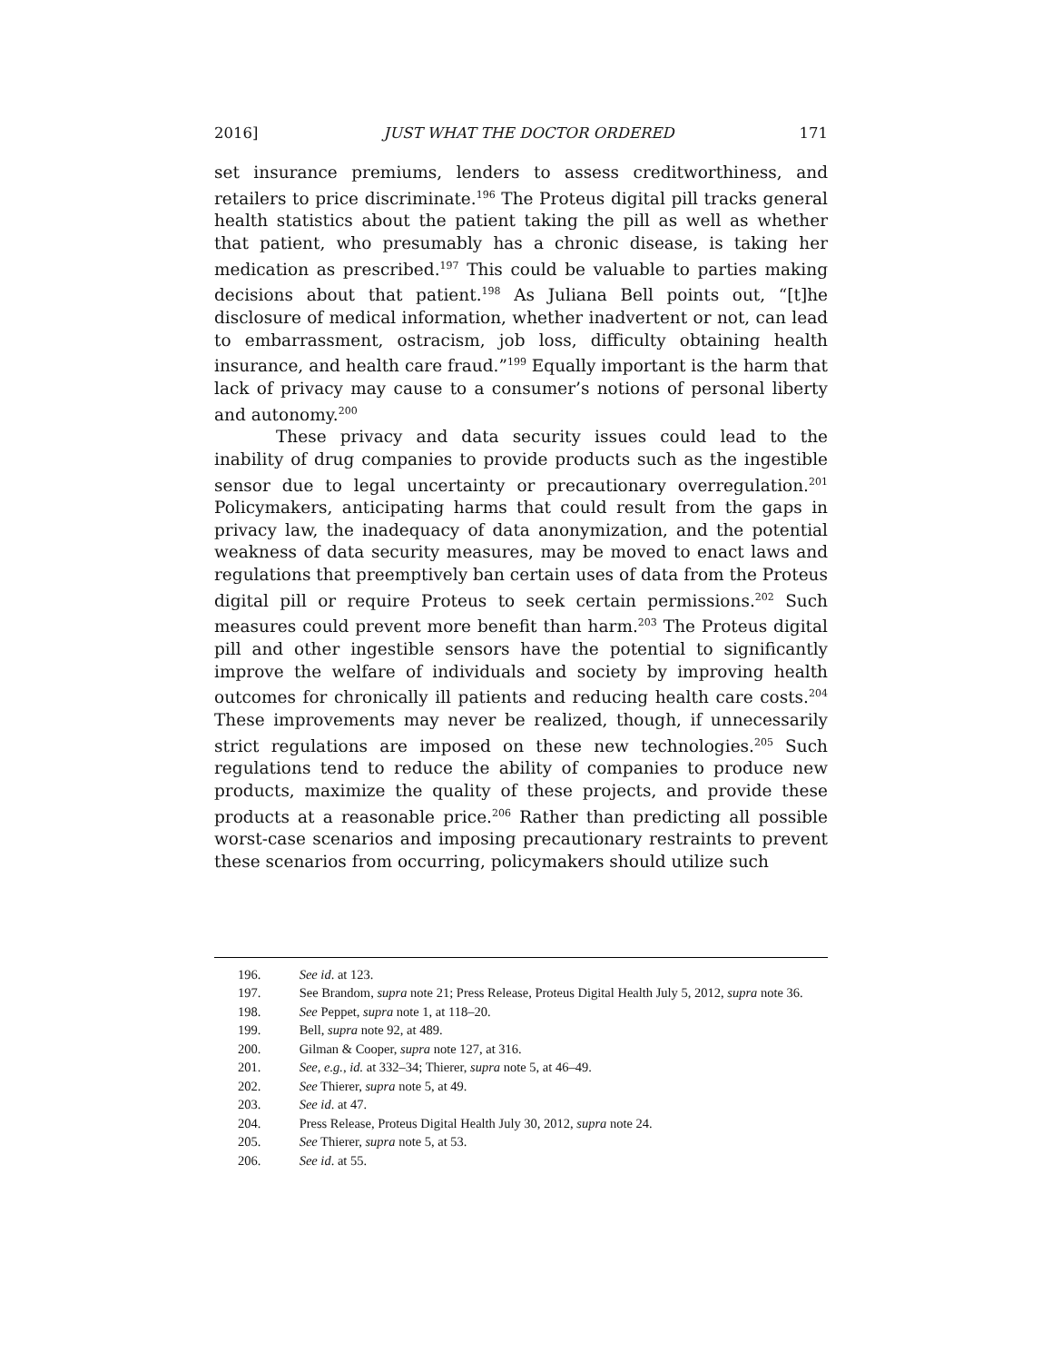2016] JUST WHAT THE DOCTOR ORDERED 171
set insurance premiums, lenders to assess creditworthiness, and retailers to price discriminate.<sup>196</sup> The Proteus digital pill tracks general health statistics about the patient taking the pill as well as whether that patient, who presumably has a chronic disease, is taking her medication as prescribed.<sup>197</sup> This could be valuable to parties making decisions about that patient.<sup>198</sup> As Juliana Bell points out, “[t]he disclosure of medical information, whether inadvertent or not, can lead to embarrassment, ostracism, job loss, difficulty obtaining health insurance, and health care fraud.”<sup>199</sup> Equally important is the harm that lack of privacy may cause to a consumer’s notions of personal liberty and autonomy.<sup>200</sup>
These privacy and data security issues could lead to the inability of drug companies to provide products such as the ingestible sensor due to legal uncertainty or precautionary overregulation.<sup>201</sup> Policymakers, anticipating harms that could result from the gaps in privacy law, the inadequacy of data anonymization, and the potential weakness of data security measures, may be moved to enact laws and regulations that preemptively ban certain uses of data from the Proteus digital pill or require Proteus to seek certain permissions.<sup>202</sup> Such measures could prevent more benefit than harm.<sup>203</sup> The Proteus digital pill and other ingestible sensors have the potential to significantly improve the welfare of individuals and society by improving health outcomes for chronically ill patients and reducing health care costs.<sup>204</sup> These improvements may never be realized, though, if unnecessarily strict regulations are imposed on these new technologies.<sup>205</sup> Such regulations tend to reduce the ability of companies to produce new products, maximize the quality of these projects, and provide these products at a reasonable price.<sup>206</sup> Rather than predicting all possible worst-case scenarios and imposing precautionary restraints to prevent these scenarios from occurring, policymakers should utilize such
196. See id. at 123.
197. See Brandom, supra note 21; Press Release, Proteus Digital Health July 5, 2012, supra note 36.
198. See Peppet, supra note 1, at 118–20.
199. Bell, supra note 92, at 489.
200. Gilman & Cooper, supra note 127, at 316.
201. See, e.g., id. at 332–34; Thierer, supra note 5, at 46–49.
202. See Thierer, supra note 5, at 49.
203. See id. at 47.
204. Press Release, Proteus Digital Health July 30, 2012, supra note 24.
205. See Thierer, supra note 5, at 53.
206. See id. at 55.